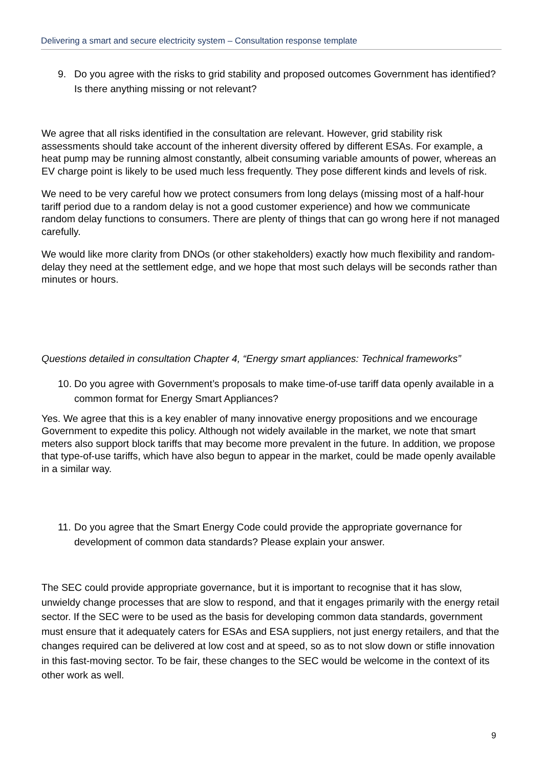Delivering a smart and secure electricity system – Consultation response template
9. Do you agree with the risks to grid stability and proposed outcomes Government has identified? Is there anything missing or not relevant?
We agree that all risks identified in the consultation are relevant. However, grid stability risk assessments should take account of the inherent diversity offered by different ESAs. For example, a heat pump may be running almost constantly, albeit consuming variable amounts of power, whereas an EV charge point is likely to be used much less frequently. They pose different kinds and levels of risk.
We need to be very careful how we protect consumers from long delays (missing most of a half-hour tariff period due to a random delay is not a good customer experience) and how we communicate random delay functions to consumers. There are plenty of things that can go wrong here if not managed carefully.
We would like more clarity from DNOs (or other stakeholders) exactly how much flexibility and random-delay they need at the settlement edge, and we hope that most such delays will be seconds rather than minutes or hours.
Questions detailed in consultation Chapter 4, “Energy smart appliances: Technical frameworks”
10. Do you agree with Government’s proposals to make time-of-use tariff data openly available in a common format for Energy Smart Appliances?
Yes. We agree that this is a key enabler of many innovative energy propositions and we encourage Government to expedite this policy. Although not widely available in the market, we note that smart meters also support block tariffs that may become more prevalent in the future. In addition, we propose that type-of-use tariffs, which have also begun to appear in the market, could be made openly available in a similar way.
11. Do you agree that the Smart Energy Code could provide the appropriate governance for development of common data standards? Please explain your answer.
The SEC could provide appropriate governance, but it is important to recognise that it has slow, unwieldy change processes that are slow to respond, and that it engages primarily with the energy retail sector. If the SEC were to be used as the basis for developing common data standards, government must ensure that it adequately caters for ESAs and ESA suppliers, not just energy retailers, and that the changes required can be delivered at low cost and at speed, so as to not slow down or stifle innovation in this fast-moving sector. To be fair, these changes to the SEC would be welcome in the context of its other work as well.
9